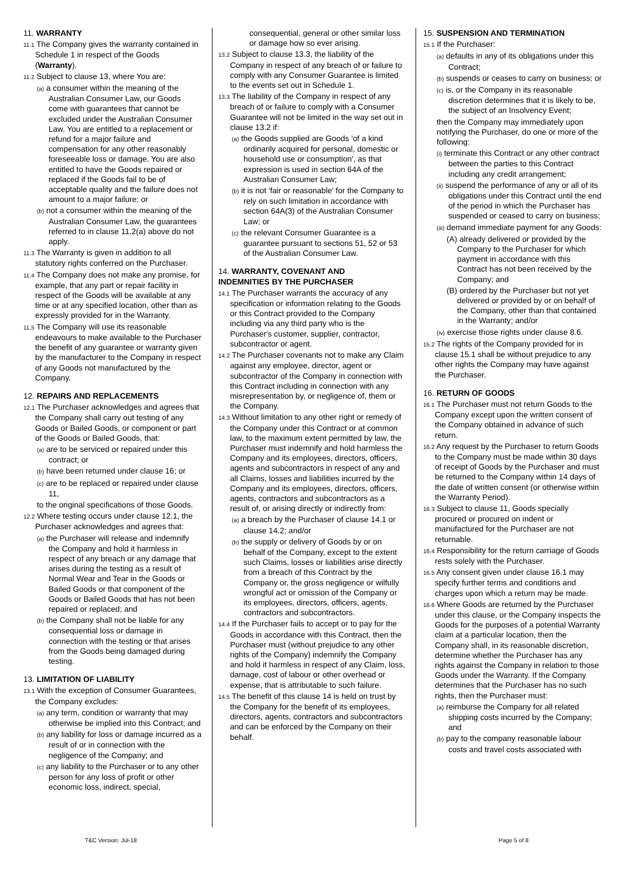11. WARRANTY
11.1 The Company gives the warranty contained in Schedule 1 in respect of the Goods (Warranty).
11.2 Subject to clause 13, where You are:
(a) a consumer within the meaning of the Australian Consumer Law, our Goods come with guarantees that cannot be excluded under the Australian Consumer Law. You are entitled to a replacement or refund for a major failure and compensation for any other reasonably foreseeable loss or damage. You are also entitled to have the Goods repaired or replaced if the Goods fail to be of acceptable quality and the failure does not amount to a major failure; or
(b) not a consumer within the meaning of the Australian Consumer Law, the guarantees referred to in clause 11.2(a) above do not apply.
11.3 The Warranty is given in addition to all statutory rights conferred on the Purchaser.
11.4 The Company does not make any promise, for example, that any part or repair facility in respect of the Goods will be available at any time or at any specified location, other than as expressly provided for in the Warranty.
11.5 The Company will use its reasonable endeavours to make available to the Purchaser the benefit of any guarantee or warranty given by the manufacturer to the Company in respect of any Goods not manufactured by the Company.
12. REPAIRS AND REPLACEMENTS
12.1 The Purchaser acknowledges and agrees that the Company shall carry out testing of any Goods or Bailed Goods, or component or part of the Goods or Bailed Goods, that:
(a) are to be serviced or repaired under this contract; or
(b) have been returned under clause 16; or
(c) are to be replaced or repaired under clause 11,
to the original specifications of those Goods.
12.2 Where testing occurs under clause 12.1, the Purchaser acknowledges and agrees that:
(a) the Purchaser will release and indemnify the Company and hold it harmless in respect of any breach or any damage that arises during the testing as a result of Normal Wear and Tear in the Goods or Bailed Goods or that component of the Goods or Bailed Goods that has not been repaired or replaced; and
(b) the Company shall not be liable for any consequential loss or damage in connection with the testing or that arises from the Goods being damaged during testing.
13. LIMITATION OF LIABILITY
13.1 With the exception of Consumer Guarantees, the Company excludes:
(a) any term, condition or warranty that may otherwise be implied into this Contract; and
(b) any liability for loss or damage incurred as a result of or in connection with the negligence of the Company; and
(c) any liability to the Purchaser or to any other person for any loss of profit or other economic loss, indirect, special,
consequential, general or other similar loss or damage how so ever arising.
13.2 Subject to clause 13.3, the liability of the Company in respect of any breach of or failure to comply with any Consumer Guarantee is limited to the events set out in Schedule 1.
13.3 The liability of the Company in respect of any breach of or failure to comply with a Consumer Guarantee will not be limited in the way set out in clause 13.2 if:
(a) the Goods supplied are Goods 'of a kind ordinarily acquired for personal, domestic or household use or consumption', as that expression is used in section 64A of the Australian Consumer Law;
(b) it is not 'fair or reasonable' for the Company to rely on such limitation in accordance with section 64A(3) of the Australian Consumer Law; or
(c) the relevant Consumer Guarantee is a guarantee pursuant to sections 51, 52 or 53 of the Australian Consumer Law.
14. WARRANTY, COVENANT AND
INDEMNITIES BY THE PURCHASER
14.1 The Purchaser warrants the accuracy of any specification or information relating to the Goods or this Contract provided to the Company including via any third party who is the Purchaser's customer, supplier, contractor, subcontractor or agent.
14.2 The Purchaser covenants not to make any Claim against any employee, director, agent or subcontractor of the Company in connection with this Contract including in connection with any misrepresentation by, or negligence of, them or the Company.
14.3 Without limitation to any other right or remedy of the Company under this Contract or at common law, to the maximum extent permitted by law, the Purchaser must indemnify and hold harmless the Company and its employees, directors, officers, agents and subcontractors in respect of any and all Claims, losses and liabilities incurred by the Company and its employees, directors, officers, agents, contractors and subcontractors as a result of, or arising directly or indirectly from:
(a) a breach by the Purchaser of clause 14.1 or clause 14.2; and/or
(b) the supply or delivery of Goods by or on behalf of the Company, except to the extent such Claims, losses or liabilities arise directly from a breach of this Contract by the Company or, the gross negligence or wilfully wrongful act or omission of the Company or its employees, directors, officers, agents, contractors and subcontractors.
14.4 If the Purchaser fails to accept or to pay for the Goods in accordance with this Contract, then the Purchaser must (without prejudice to any other rights of the Company) indemnify the Company and hold it harmless in respect of any Claim, loss, damage, cost of labour or other overhead or expense, that is attributable to such failure.
14.5 The benefit of this clause 14 is held on trust by the Company for the benefit of its employees, directors, agents, contractors and subcontractors and can be enforced by the Company on their behalf.
15. SUSPENSION AND TERMINATION
15.1 If the Purchaser:
(a) defaults in any of its obligations under this Contract;
(b) suspends or ceases to carry on business; or
(c) is, or the Company in its reasonable discretion determines that it is likely to be, the subject of an Insolvency Event;
then the Company may immediately upon notifying the Purchaser, do one or more of the following:
(i) terminate this Contract or any other contract between the parties to this Contract including any credit arrangement;
(ii) suspend the performance of any or all of its obligations under this Contract until the end of the period in which the Purchaser has suspended or ceased to carry on business;
(iii) demand immediate payment for any Goods:
(A) already delivered or provided by the Company to the Purchaser for which payment in accordance with this Contract has not been received by the Company; and
(B) ordered by the Purchaser but not yet delivered or provided by or on behalf of the Company, other than that contained in the Warranty; and/or
(iv) exercise those rights under clause 8.6.
15.2 The rights of the Company provided for in clause 15.1 shall be without prejudice to any other rights the Company may have against the Purchaser.
16. RETURN OF GOODS
16.1 The Purchaser must not return Goods to the Company except upon the written consent of the Company obtained in advance of such return.
16.2 Any request by the Purchaser to return Goods to the Company must be made within 30 days of receipt of Goods by the Purchaser and must be returned to the Company within 14 days of the date of written consent (or otherwise within the Warranty Period).
16.3 Subject to clause 11, Goods specially procured or procured on indent or manufactured for the Purchaser are not returnable.
16.4 Responsibility for the return carriage of Goods rests solely with the Purchaser.
16.5 Any consent given under clause 16.1 may specify further terms and conditions and charges upon which a return may be made.
16.6 Where Goods are returned by the Purchaser under this clause, or the Company inspects the Goods for the purposes of a potential Warranty claim at a particular location, then the Company shall, in its reasonable discretion, determine whether the Purchaser has any rights against the Company in relation to those Goods under the Warranty. If the Company determines that the Purchaser has no such rights, then the Purchaser must:
(a) reimburse the Company for all related shipping costs incurred by the Company; and
(b) pay to the company reasonable labour costs and travel costs associated with
T&C Version: Jul-18 Page 5 of 8